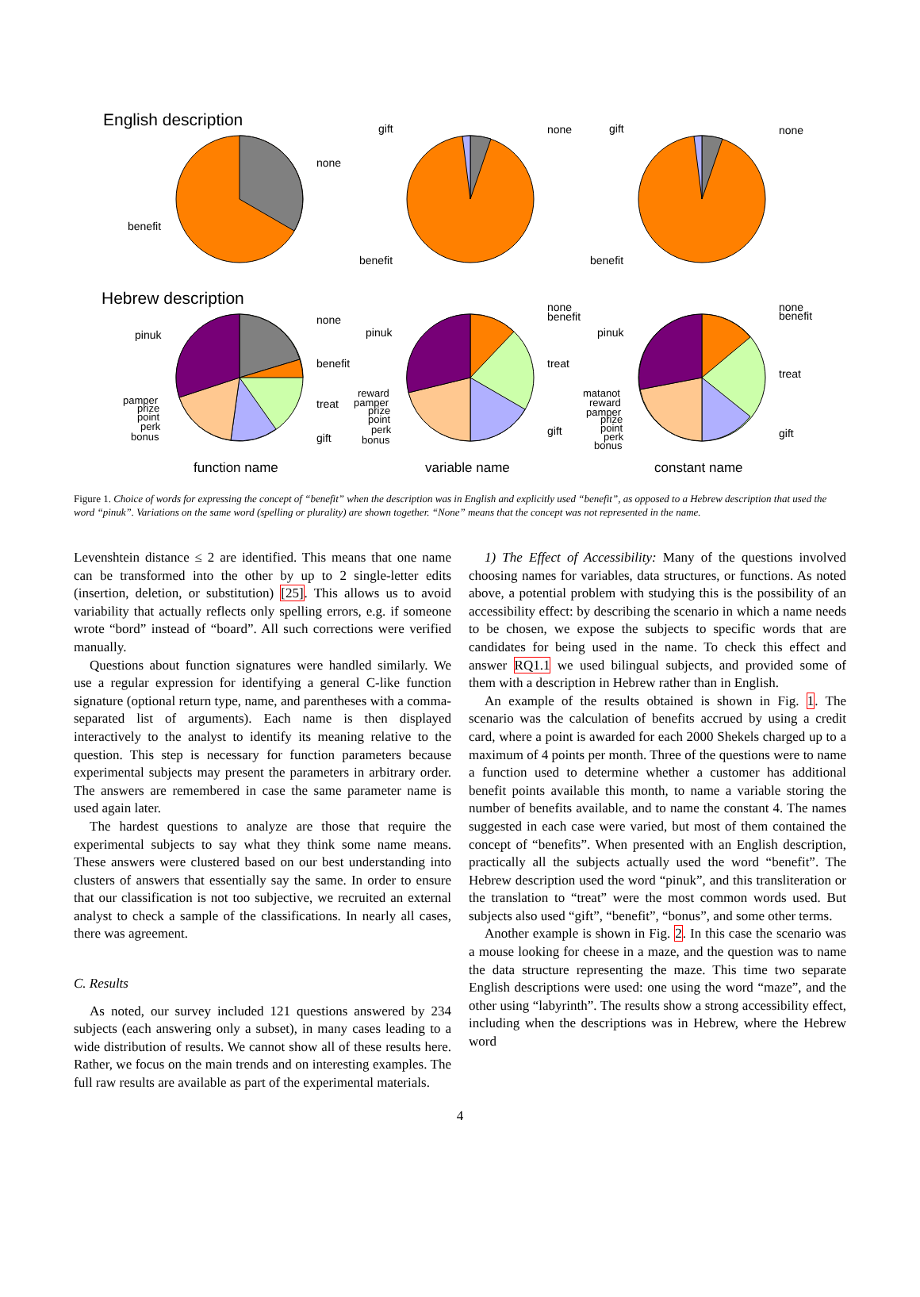English description
Hebrew description
none
benefit
gift
none
benefit
gift
none
benefit
none
benefit
treat
gift
pinuk
pamper
prize
point
perk
bonus
none
benefit
treat
gift
pinuk
reward
pamper
prize
point
perk
bonus
none
benefit
treat
gift
pinuk
matanot
reward
pamper
prize
point
perk
bonus
function name
variable name
constant name
Figure 1. Choice of words for expressing the concept of “benefit” when the description was in English and explicitly used “benefit”, as opposed to a Hebrew description that used the word “pinuk”. Variations on the same word (spelling or plurality) are shown together. “None” means that the concept was not represented in the name.
Levenshtein distance ≤ 2 are identified. This means that one name can be transformed into the other by up to 2 single-letter edits (insertion, deletion, or substitution) [25]. This allows us to avoid variability that actually reflects only spelling errors, e.g. if someone wrote “bord” instead of “board”. All such corrections were verified manually.
Questions about function signatures were handled similarly. We use a regular expression for identifying a general C-like function signature (optional return type, name, and parentheses with a comma-separated list of arguments). Each name is then displayed interactively to the analyst to identify its meaning relative to the question. This step is necessary for function parameters because experimental subjects may present the parameters in arbitrary order. The answers are remembered in case the same parameter name is used again later.
The hardest questions to analyze are those that require the experimental subjects to say what they think some name means. These answers were clustered based on our best understanding into clusters of answers that essentially say the same. In order to ensure that our classification is not too subjective, we recruited an external analyst to check a sample of the classifications. In nearly all cases, there was agreement.
C. Results
As noted, our survey included 121 questions answered by 234 subjects (each answering only a subset), in many cases leading to a wide distribution of results. We cannot show all of these results here. Rather, we focus on the main trends and on interesting examples. The full raw results are available as part of the experimental materials.
1) The Effect of Accessibility: Many of the questions involved choosing names for variables, data structures, or functions. As noted above, a potential problem with studying this is the possibility of an accessibility effect: by describing the scenario in which a name needs to be chosen, we expose the subjects to specific words that are candidates for being used in the name. To check this effect and answer RQ1.1 we used bilingual subjects, and provided some of them with a description in Hebrew rather than in English.
An example of the results obtained is shown in Fig. 1. The scenario was the calculation of benefits accrued by using a credit card, where a point is awarded for each 2000 Shekels charged up to a maximum of 4 points per month. Three of the questions were to name a function used to determine whether a customer has additional benefit points available this month, to name a variable storing the number of benefits available, and to name the constant 4. The names suggested in each case were varied, but most of them contained the concept of “benefits”. When presented with an English description, practically all the subjects actually used the word “benefit”. The Hebrew description used the word “pinuk”, and this transliteration or the translation to “treat” were the most common words used. But subjects also used “gift”, “benefit”, “bonus”, and some other terms.
Another example is shown in Fig. 2. In this case the scenario was a mouse looking for cheese in a maze, and the question was to name the data structure representing the maze. This time two separate English descriptions were used: one using the word “maze”, and the other using “labyrinth”. The results show a strong accessibility effect, including when the descriptions was in Hebrew, where the Hebrew word
4